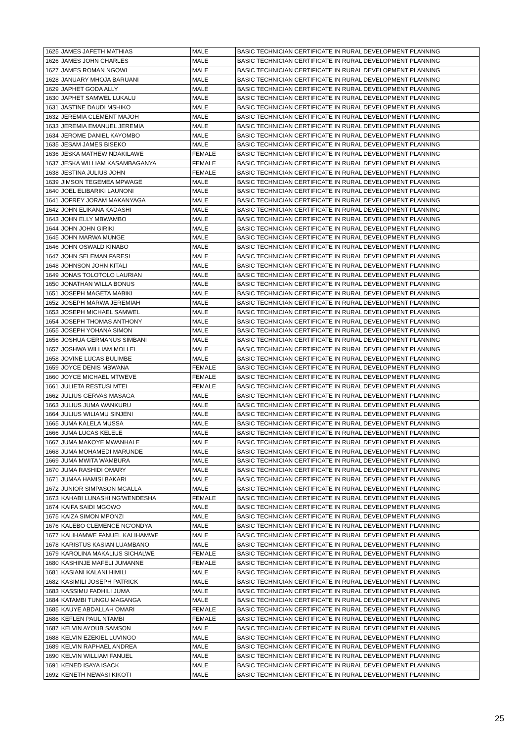| 1625 | JAMES JAFETH MATHIAS | MALE | BASIC TECHNICIAN CERTIFICATE IN RURAL DEVELOPMENT PLANNING |
| 1626 | JAMES JOHN CHARLES | MALE | BASIC TECHNICIAN CERTIFICATE IN RURAL DEVELOPMENT PLANNING |
| 1627 | JAMES ROMAN NGOWI | MALE | BASIC TECHNICIAN CERTIFICATE IN RURAL DEVELOPMENT PLANNING |
| 1628 | JANUARY MHOJA BARUANI | MALE | BASIC TECHNICIAN CERTIFICATE IN RURAL DEVELOPMENT PLANNING |
| 1629 | JAPHET GODA ALLY | MALE | BASIC TECHNICIAN CERTIFICATE IN RURAL DEVELOPMENT PLANNING |
| 1630 | JAPHET SAMWEL LUKALU | MALE | BASIC TECHNICIAN CERTIFICATE IN RURAL DEVELOPMENT PLANNING |
| 1631 | JASTINE DAUDI MSHIKO | MALE | BASIC TECHNICIAN CERTIFICATE IN RURAL DEVELOPMENT PLANNING |
| 1632 | JEREMIA CLEMENT MAJOH | MALE | BASIC TECHNICIAN CERTIFICATE IN RURAL DEVELOPMENT PLANNING |
| 1633 | JEREMIA EMANUEL JEREMIA | MALE | BASIC TECHNICIAN CERTIFICATE IN RURAL DEVELOPMENT PLANNING |
| 1634 | JEROME DANIEL KAYOMBO | MALE | BASIC TECHNICIAN CERTIFICATE IN RURAL DEVELOPMENT PLANNING |
| 1635 | JESAM JAMES BISEKO | MALE | BASIC TECHNICIAN CERTIFICATE IN RURAL DEVELOPMENT PLANNING |
| 1636 | JESKA MATHEW NDAKILAWE | FEMALE | BASIC TECHNICIAN CERTIFICATE IN RURAL DEVELOPMENT PLANNING |
| 1637 | JESKA WILLIAM KASAMBAGANYA | FEMALE | BASIC TECHNICIAN CERTIFICATE IN RURAL DEVELOPMENT PLANNING |
| 1638 | JESTINA JULIUS JOHN | FEMALE | BASIC TECHNICIAN CERTIFICATE IN RURAL DEVELOPMENT PLANNING |
| 1639 | JIMSON TEGEMEA MPWAGE | MALE | BASIC TECHNICIAN CERTIFICATE IN RURAL DEVELOPMENT PLANNING |
| 1640 | JOEL ELIBARIKI LAUNONI | MALE | BASIC TECHNICIAN CERTIFICATE IN RURAL DEVELOPMENT PLANNING |
| 1641 | JOFREY JORAM MAKANYAGA | MALE | BASIC TECHNICIAN CERTIFICATE IN RURAL DEVELOPMENT PLANNING |
| 1642 | JOHN ELIKANA KADASHI | MALE | BASIC TECHNICIAN CERTIFICATE IN RURAL DEVELOPMENT PLANNING |
| 1643 | JOHN ELLY MBWAMBO | MALE | BASIC TECHNICIAN CERTIFICATE IN RURAL DEVELOPMENT PLANNING |
| 1644 | JOHN JOHN GIRIKI | MALE | BASIC TECHNICIAN CERTIFICATE IN RURAL DEVELOPMENT PLANNING |
| 1645 | JOHN MARWA MUNGE | MALE | BASIC TECHNICIAN CERTIFICATE IN RURAL DEVELOPMENT PLANNING |
| 1646 | JOHN OSWALD KINABO | MALE | BASIC TECHNICIAN CERTIFICATE IN RURAL DEVELOPMENT PLANNING |
| 1647 | JOHN SELEMAN FARESI | MALE | BASIC TECHNICIAN CERTIFICATE IN RURAL DEVELOPMENT PLANNING |
| 1648 | JOHNSON JOHN KITALI | MALE | BASIC TECHNICIAN CERTIFICATE IN RURAL DEVELOPMENT PLANNING |
| 1649 | JONAS TOLOTOLO LAURIAN | MALE | BASIC TECHNICIAN CERTIFICATE IN RURAL DEVELOPMENT PLANNING |
| 1650 | JONATHAN WILLA BONUS | MALE | BASIC TECHNICIAN CERTIFICATE IN RURAL DEVELOPMENT PLANNING |
| 1651 | JOSEPH MAGETA MABIKI | MALE | BASIC TECHNICIAN CERTIFICATE IN RURAL DEVELOPMENT PLANNING |
| 1652 | JOSEPH MARWA JEREMIAH | MALE | BASIC TECHNICIAN CERTIFICATE IN RURAL DEVELOPMENT PLANNING |
| 1653 | JOSEPH MICHAEL SAMWEL | MALE | BASIC TECHNICIAN CERTIFICATE IN RURAL DEVELOPMENT PLANNING |
| 1654 | JOSEPH THOMAS ANTHONY | MALE | BASIC TECHNICIAN CERTIFICATE IN RURAL DEVELOPMENT PLANNING |
| 1655 | JOSEPH YOHANA SIMON | MALE | BASIC TECHNICIAN CERTIFICATE IN RURAL DEVELOPMENT PLANNING |
| 1656 | JOSHUA GERMANUS SIMBANI | MALE | BASIC TECHNICIAN CERTIFICATE IN RURAL DEVELOPMENT PLANNING |
| 1657 | JOSHWA WILLIAM MOLLEL | MALE | BASIC TECHNICIAN CERTIFICATE IN RURAL DEVELOPMENT PLANNING |
| 1658 | JOVINE LUCAS BULIMBE | MALE | BASIC TECHNICIAN CERTIFICATE IN RURAL DEVELOPMENT PLANNING |
| 1659 | JOYCE DENIS MBWANA | FEMALE | BASIC TECHNICIAN CERTIFICATE IN RURAL DEVELOPMENT PLANNING |
| 1660 | JOYCE MICHAEL MTWEVE | FEMALE | BASIC TECHNICIAN CERTIFICATE IN RURAL DEVELOPMENT PLANNING |
| 1661 | JULIETA RESTUSI MTEI | FEMALE | BASIC TECHNICIAN CERTIFICATE IN RURAL DEVELOPMENT PLANNING |
| 1662 | JULIUS GERVAS MASAGA | MALE | BASIC TECHNICIAN CERTIFICATE IN RURAL DEVELOPMENT PLANNING |
| 1663 | JULIUS JUMA WANKURU | MALE | BASIC TECHNICIAN CERTIFICATE IN RURAL DEVELOPMENT PLANNING |
| 1664 | JULIUS WILIAMU SINJENI | MALE | BASIC TECHNICIAN CERTIFICATE IN RURAL DEVELOPMENT PLANNING |
| 1665 | JUMA KALELA MUSSA | MALE | BASIC TECHNICIAN CERTIFICATE IN RURAL DEVELOPMENT PLANNING |
| 1666 | JUMA LUCAS KELELE | MALE | BASIC TECHNICIAN CERTIFICATE IN RURAL DEVELOPMENT PLANNING |
| 1667 | JUMA MAKOYE MWANHALE | MALE | BASIC TECHNICIAN CERTIFICATE IN RURAL DEVELOPMENT PLANNING |
| 1668 | JUMA MOHAMEDI MARUNDE | MALE | BASIC TECHNICIAN CERTIFICATE IN RURAL DEVELOPMENT PLANNING |
| 1669 | JUMA MWITA WAMBURA | MALE | BASIC TECHNICIAN CERTIFICATE IN RURAL DEVELOPMENT PLANNING |
| 1670 | JUMA RASHIDI OMARY | MALE | BASIC TECHNICIAN CERTIFICATE IN RURAL DEVELOPMENT PLANNING |
| 1671 | JUMAA HAMISI BAKARI | MALE | BASIC TECHNICIAN CERTIFICATE IN RURAL DEVELOPMENT PLANNING |
| 1672 | JUNIOR SIMPASON MGALLA | MALE | BASIC TECHNICIAN CERTIFICATE IN RURAL DEVELOPMENT PLANNING |
| 1673 | KAHABI LUNASHI NG'WENDESHA | FEMALE | BASIC TECHNICIAN CERTIFICATE IN RURAL DEVELOPMENT PLANNING |
| 1674 | KAIFA SAIDI MGOWO | MALE | BASIC TECHNICIAN CERTIFICATE IN RURAL DEVELOPMENT PLANNING |
| 1675 | KAIZA SIMON MPONZI | MALE | BASIC TECHNICIAN CERTIFICATE IN RURAL DEVELOPMENT PLANNING |
| 1676 | KALEBO CLEMENCE NG'ONDYA | MALE | BASIC TECHNICIAN CERTIFICATE IN RURAL DEVELOPMENT PLANNING |
| 1677 | KALIHAMWE FANUEL KALIHAMWE | MALE | BASIC TECHNICIAN CERTIFICATE IN RURAL DEVELOPMENT PLANNING |
| 1678 | KARISTUS KASIAN LUAMBANO | MALE | BASIC TECHNICIAN CERTIFICATE IN RURAL DEVELOPMENT PLANNING |
| 1679 | KAROLINA MAKALIUS SICHALWE | FEMALE | BASIC TECHNICIAN CERTIFICATE IN RURAL DEVELOPMENT PLANNING |
| 1680 | KASHINJE MAFELI JUMANNE | FEMALE | BASIC TECHNICIAN CERTIFICATE IN RURAL DEVELOPMENT PLANNING |
| 1681 | KASIANI KALANI HIMILI | MALE | BASIC TECHNICIAN CERTIFICATE IN RURAL DEVELOPMENT PLANNING |
| 1682 | KASIMILI JOSEPH PATRICK | MALE | BASIC TECHNICIAN CERTIFICATE IN RURAL DEVELOPMENT PLANNING |
| 1683 | KASSIMU FADHILI JUMA | MALE | BASIC TECHNICIAN CERTIFICATE IN RURAL DEVELOPMENT PLANNING |
| 1684 | KATAMBI TUNGU MAGANGA | MALE | BASIC TECHNICIAN CERTIFICATE IN RURAL DEVELOPMENT PLANNING |
| 1685 | KAUYE ABDALLAH OMARI | FEMALE | BASIC TECHNICIAN CERTIFICATE IN RURAL DEVELOPMENT PLANNING |
| 1686 | KEFLEN PAUL NTAMBI | FEMALE | BASIC TECHNICIAN CERTIFICATE IN RURAL DEVELOPMENT PLANNING |
| 1687 | KELVIN AYOUB SAMSON | MALE | BASIC TECHNICIAN CERTIFICATE IN RURAL DEVELOPMENT PLANNING |
| 1688 | KELVIN EZEKIEL LUVINGO | MALE | BASIC TECHNICIAN CERTIFICATE IN RURAL DEVELOPMENT PLANNING |
| 1689 | KELVIN RAPHAEL ANDREA | MALE | BASIC TECHNICIAN CERTIFICATE IN RURAL DEVELOPMENT PLANNING |
| 1690 | KELVIN WILLIAM FANUEL | MALE | BASIC TECHNICIAN CERTIFICATE IN RURAL DEVELOPMENT PLANNING |
| 1691 | KENED ISAYA ISACK | MALE | BASIC TECHNICIAN CERTIFICATE IN RURAL DEVELOPMENT PLANNING |
| 1692 | KENETH NEWASI KIKOTI | MALE | BASIC TECHNICIAN CERTIFICATE IN RURAL DEVELOPMENT PLANNING |
25